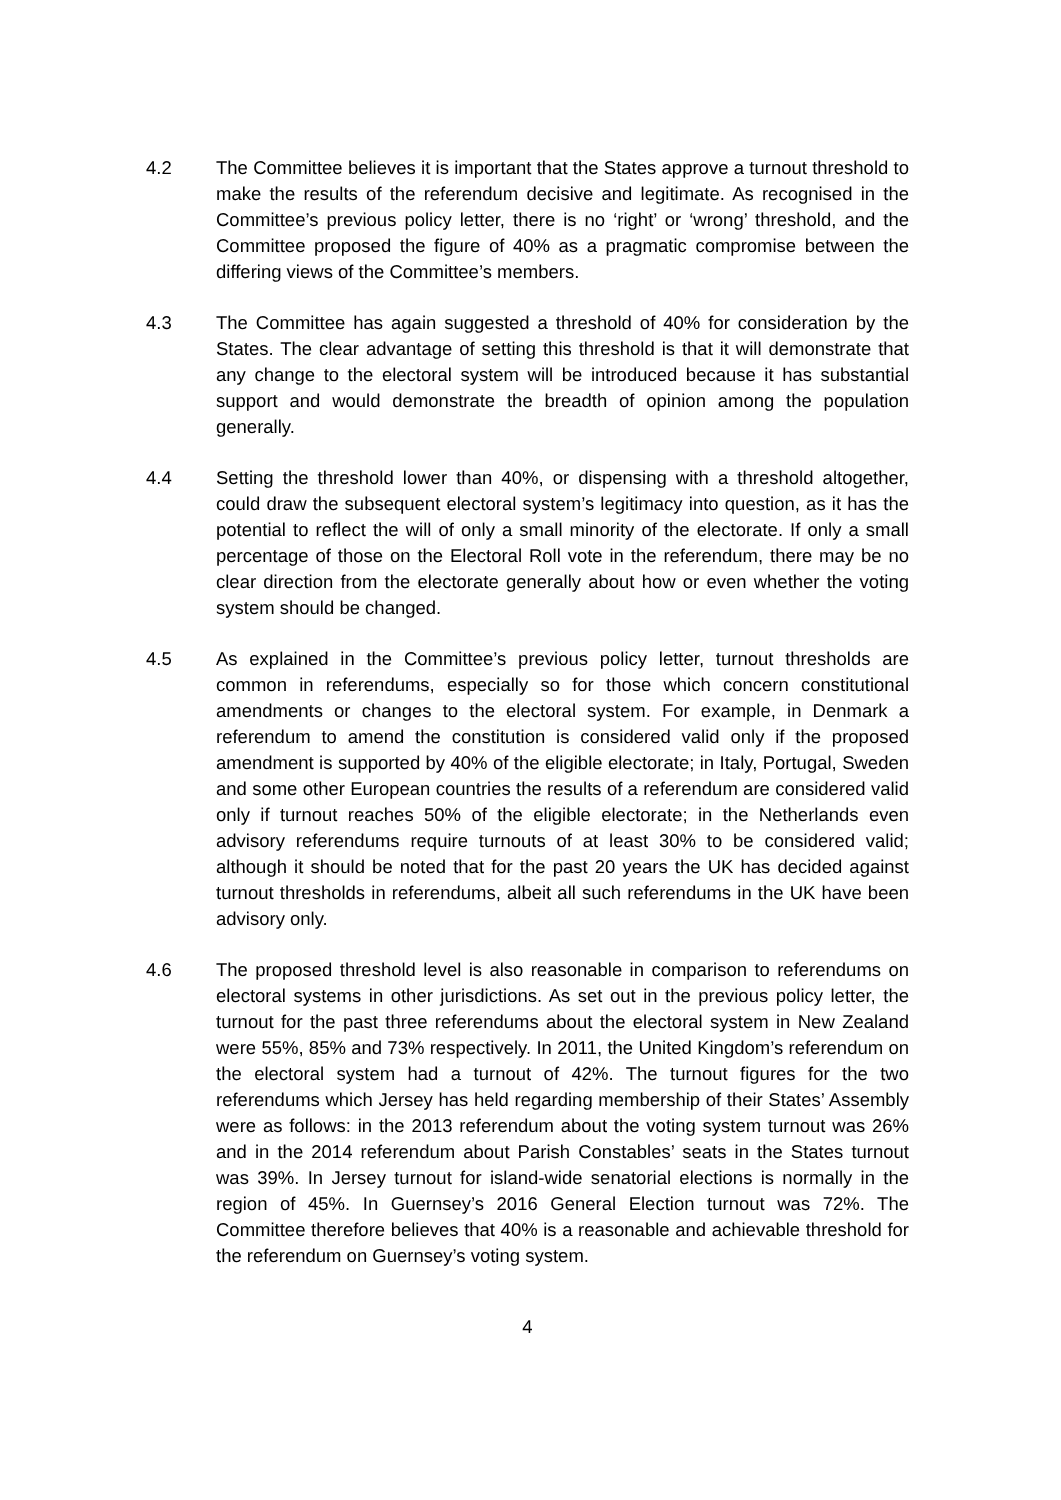4.2 The Committee believes it is important that the States approve a turnout threshold to make the results of the referendum decisive and legitimate. As recognised in the Committee’s previous policy letter, there is no ‘right’ or ‘wrong’ threshold, and the Committee proposed the figure of 40% as a pragmatic compromise between the differing views of the Committee’s members.
4.3 The Committee has again suggested a threshold of 40% for consideration by the States. The clear advantage of setting this threshold is that it will demonstrate that any change to the electoral system will be introduced because it has substantial support and would demonstrate the breadth of opinion among the population generally.
4.4 Setting the threshold lower than 40%, or dispensing with a threshold altogether, could draw the subsequent electoral system’s legitimacy into question, as it has the potential to reflect the will of only a small minority of the electorate. If only a small percentage of those on the Electoral Roll vote in the referendum, there may be no clear direction from the electorate generally about how or even whether the voting system should be changed.
4.5 As explained in the Committee’s previous policy letter, turnout thresholds are common in referendums, especially so for those which concern constitutional amendments or changes to the electoral system. For example, in Denmark a referendum to amend the constitution is considered valid only if the proposed amendment is supported by 40% of the eligible electorate; in Italy, Portugal, Sweden and some other European countries the results of a referendum are considered valid only if turnout reaches 50% of the eligible electorate; in the Netherlands even advisory referendums require turnouts of at least 30% to be considered valid; although it should be noted that for the past 20 years the UK has decided against turnout thresholds in referendums, albeit all such referendums in the UK have been advisory only.
4.6 The proposed threshold level is also reasonable in comparison to referendums on electoral systems in other jurisdictions. As set out in the previous policy letter, the turnout for the past three referendums about the electoral system in New Zealand were 55%, 85% and 73% respectively. In 2011, the United Kingdom’s referendum on the electoral system had a turnout of 42%. The turnout figures for the two referendums which Jersey has held regarding membership of their States’ Assembly were as follows: in the 2013 referendum about the voting system turnout was 26% and in the 2014 referendum about Parish Constables’ seats in the States turnout was 39%. In Jersey turnout for island-wide senatorial elections is normally in the region of 45%. In Guernsey’s 2016 General Election turnout was 72%. The Committee therefore believes that 40% is a reasonable and achievable threshold for the referendum on Guernsey’s voting system.
4